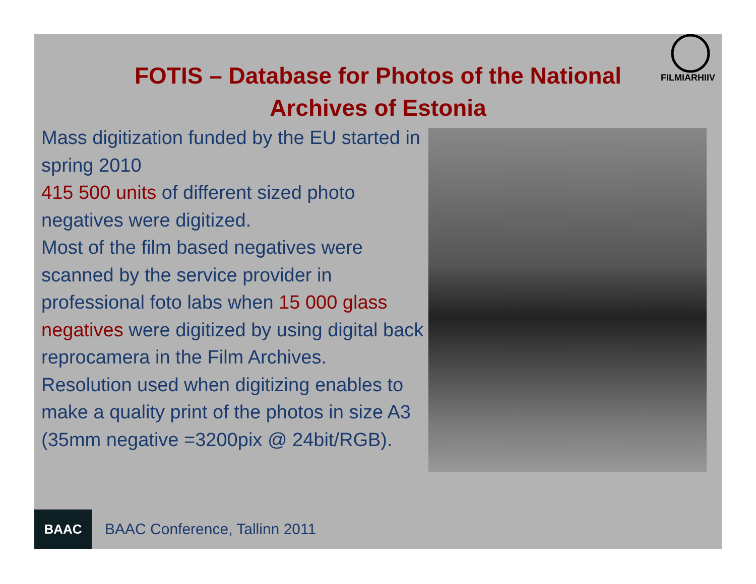FILMIARHIIV
FOTIS – Database for Photos of the National
Archives of Estonia
Mass digitization funded by the EU started in spring 2010
415 500 units of different sized photo negatives were digitized.
Most of the film based negatives were scanned by the service provider in professional foto labs when 15 000 glass negatives were digitized by using digital back reprocamera in the Film Archives.
Resolution used when digitizing enables to make a quality print of the photos in size A3
(35mm negative =3200pix @ 24bit/RGB).
BAAC
BAAC Conference, Tallinn 2011